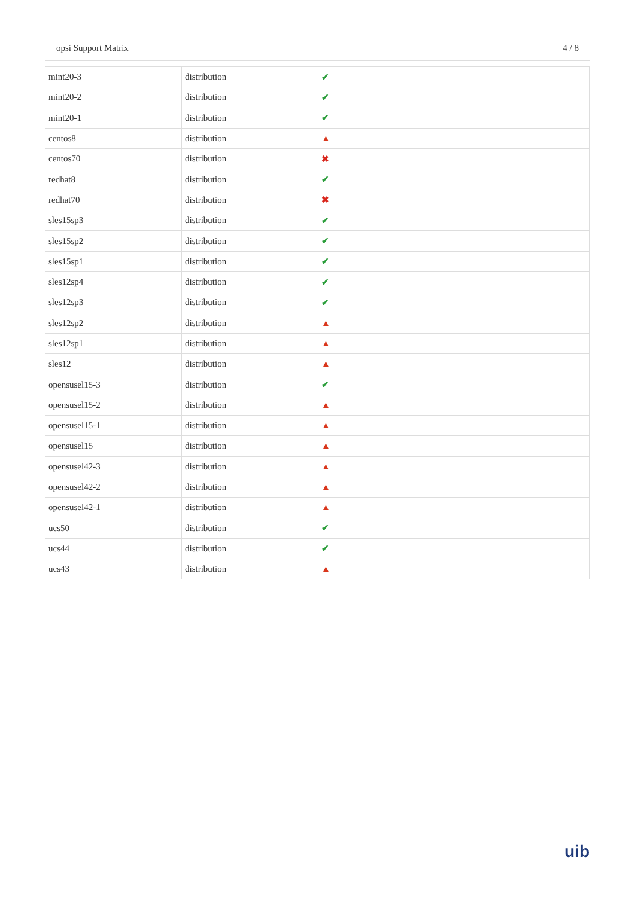opsi Support Matrix 4 / 8
| mint20-3 | distribution | ✔ | |
| mint20-2 | distribution | ✔ | |
| mint20-1 | distribution | ✔ | |
| centos8 | distribution | ▲ | |
| centos70 | distribution | ✖ | |
| redhat8 | distribution | ✔ | |
| redhat70 | distribution | ✖ | |
| sles15sp3 | distribution | ✔ | |
| sles15sp2 | distribution | ✔ | |
| sles15sp1 | distribution | ✔ | |
| sles12sp4 | distribution | ✔ | |
| sles12sp3 | distribution | ✔ | |
| sles12sp2 | distribution | ▲ | |
| sles12sp1 | distribution | ▲ | |
| sles12 | distribution | ▲ | |
| opensusel15-3 | distribution | ✔ | |
| opensusel15-2 | distribution | ▲ | |
| opensusel15-1 | distribution | ▲ | |
| opensusel15 | distribution | ▲ | |
| opensusel42-3 | distribution | ▲ | |
| opensusel42-2 | distribution | ▲ | |
| opensusel42-1 | distribution | ▲ | |
| ucs50 | distribution | ✔ | |
| ucs44 | distribution | ✔ | |
| ucs43 | distribution | ▲ | |
uib